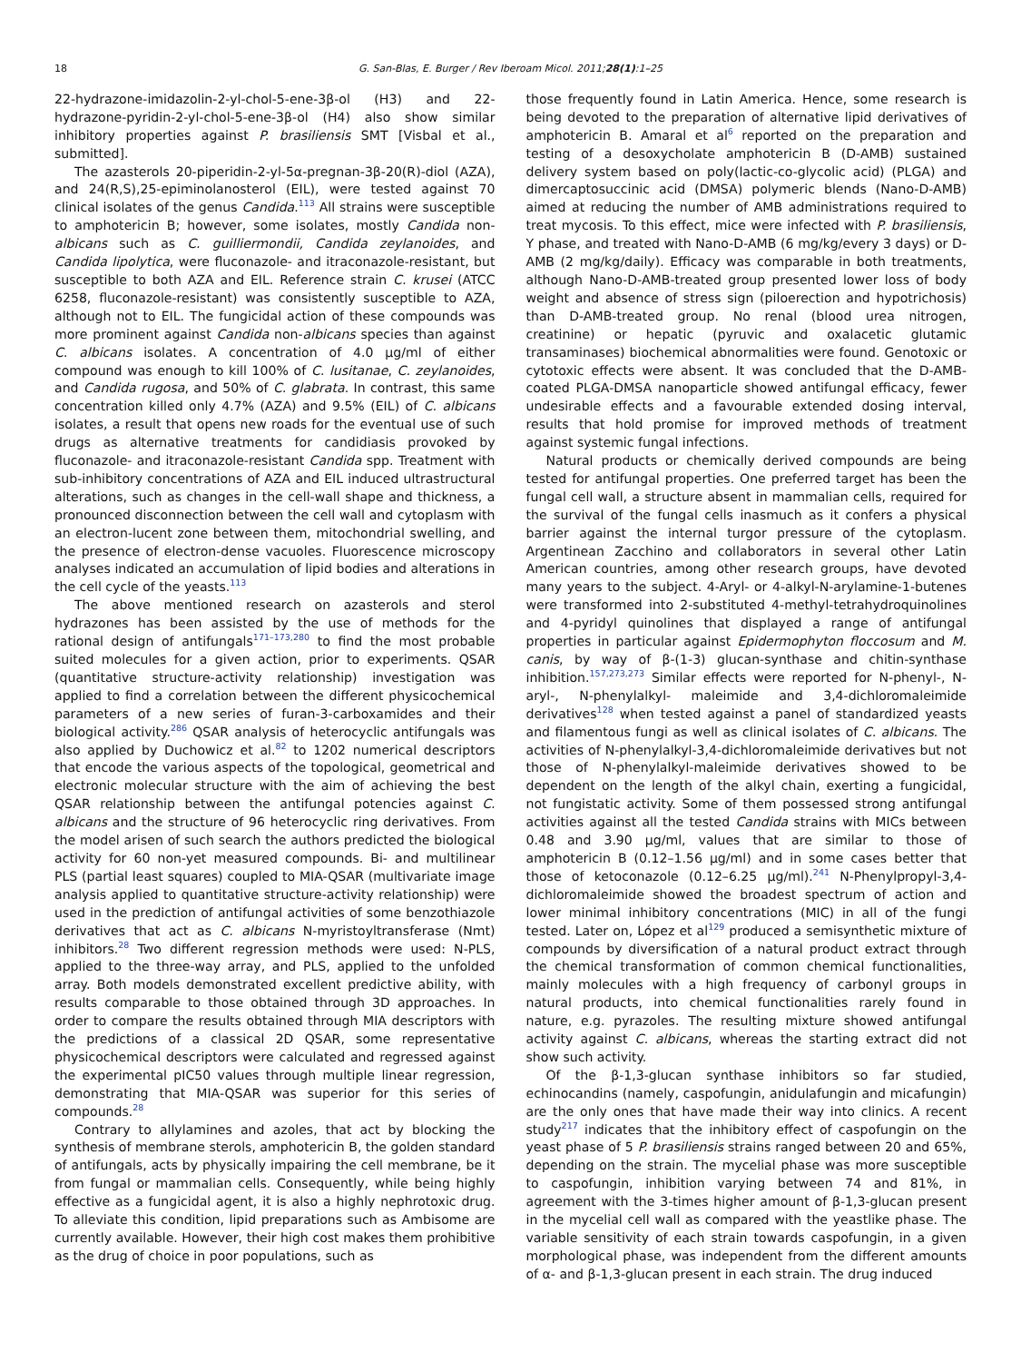18 G. San-Blas, E. Burger / Rev Iberoam Micol. 2011;28(1):1–25
22-hydrazone-imidazolin-2-yl-chol-5-ene-3β-ol (H3) and 22-hydrazone-pyridin-2-yl-chol-5-ene-3β-ol (H4) also show similar inhibitory properties against P. brasiliensis SMT [Visbal et al., submitted].
The azasterols 20-piperidin-2-yl-5α-pregnan-3β-20(R)-diol (AZA), and 24(R,S),25-epiminolanosterol (EIL), were tested against 70 clinical isolates of the genus Candida.<sup>113</sup> All strains were susceptible to amphotericin B; however, some isolates, mostly Candida non-albicans such as C. guilliermondii, Candida zeylanoides, and Candida lipolytica, were fluconazole- and itraconazole-resistant, but susceptible to both AZA and EIL. Reference strain C. krusei (ATCC 6258, fluconazole-resistant) was consistently susceptible to AZA, although not to EIL. The fungicidal action of these compounds was more prominent against Candida non-albicans species than against C. albicans isolates. A concentration of 4.0 μg/ml of either compound was enough to kill 100% of C. lusitanae, C. zeylanoides, and Candida rugosa, and 50% of C. glabrata. In contrast, this same concentration killed only 4.7% (AZA) and 9.5% (EIL) of C. albicans isolates, a result that opens new roads for the eventual use of such drugs as alternative treatments for candidiasis provoked by fluconazole- and itraconazole-resistant Candida spp. Treatment with sub-inhibitory concentrations of AZA and EIL induced ultrastructural alterations, such as changes in the cell-wall shape and thickness, a pronounced disconnection between the cell wall and cytoplasm with an electron-lucent zone between them, mitochondrial swelling, and the presence of electron-dense vacuoles. Fluorescence microscopy analyses indicated an accumulation of lipid bodies and alterations in the cell cycle of the yeasts.<sup>113</sup>
The above mentioned research on azasterols and sterol hydrazones has been assisted by the use of methods for the rational design of antifungals<sup>171–173,280</sup> to find the most probable suited molecules for a given action, prior to experiments. QSAR (quantitative structure-activity relationship) investigation was applied to find a correlation between the different physicochemical parameters of a new series of furan-3-carboxamides and their biological activity.<sup>286</sup> QSAR analysis of heterocyclic antifungals was also applied by Duchowicz et al.<sup>82</sup> to 1202 numerical descriptors that encode the various aspects of the topological, geometrical and electronic molecular structure with the aim of achieving the best QSAR relationship between the antifungal potencies against C. albicans and the structure of 96 heterocyclic ring derivatives. From the model arisen of such search the authors predicted the biological activity for 60 non-yet measured compounds. Bi- and multilinear PLS (partial least squares) coupled to MIA-QSAR (multivariate image analysis applied to quantitative structure-activity relationship) were used in the prediction of antifungal activities of some benzothiazole derivatives that act as C. albicans N-myristoyltransferase (Nmt) inhibitors.<sup>28</sup> Two different regression methods were used: N-PLS, applied to the three-way array, and PLS, applied to the unfolded array. Both models demonstrated excellent predictive ability, with results comparable to those obtained through 3D approaches. In order to compare the results obtained through MIA descriptors with the predictions of a classical 2D QSAR, some representative physicochemical descriptors were calculated and regressed against the experimental pIC50 values through multiple linear regression, demonstrating that MIA-QSAR was superior for this series of compounds.<sup>28</sup>
Contrary to allylamines and azoles, that act by blocking the synthesis of membrane sterols, amphotericin B, the golden standard of antifungals, acts by physically impairing the cell membrane, be it from fungal or mammalian cells. Consequently, while being highly effective as a fungicidal agent, it is also a highly nephrotoxic drug. To alleviate this condition, lipid preparations such as Ambisome are currently available. However, their high cost makes them prohibitive as the drug of choice in poor populations, such as
those frequently found in Latin America. Hence, some research is being devoted to the preparation of alternative lipid derivatives of amphotericin B. Amaral et al<sup>6</sup> reported on the preparation and testing of a desoxycholate amphotericin B (D-AMB) sustained delivery system based on poly(lactic-co-glycolic acid) (PLGA) and dimercaptosuccinic acid (DMSA) polymeric blends (Nano-D-AMB) aimed at reducing the number of AMB administrations required to treat mycosis. To this effect, mice were infected with P. brasiliensis, Y phase, and treated with Nano-D-AMB (6 mg/kg/every 3 days) or D-AMB (2 mg/kg/daily). Efficacy was comparable in both treatments, although Nano-D-AMB-treated group presented lower loss of body weight and absence of stress sign (piloerection and hypotrichosis) than D-AMB-treated group. No renal (blood urea nitrogen, creatinine) or hepatic (pyruvic and oxalacetic glutamic transaminases) biochemical abnormalities were found. Genotoxic or cytotoxic effects were absent. It was concluded that the D-AMB-coated PLGA-DMSA nanoparticle showed antifungal efficacy, fewer undesirable effects and a favourable extended dosing interval, results that hold promise for improved methods of treatment against systemic fungal infections.
Natural products or chemically derived compounds are being tested for antifungal properties. One preferred target has been the fungal cell wall, a structure absent in mammalian cells, required for the survival of the fungal cells inasmuch as it confers a physical barrier against the internal turgor pressure of the cytoplasm. Argentinean Zacchino and collaborators in several other Latin American countries, among other research groups, have devoted many years to the subject. 4-Aryl- or 4-alkyl-N-arylamine-1-butenes were transformed into 2-substituted 4-methyl-tetrahydroquinolines and 4-pyridyl quinolines that displayed a range of antifungal properties in particular against Epidermophyton floccosum and M. canis, by way of β-(1-3) glucan-synthase and chitin-synthase inhibition.<sup>157,273,273</sup> Similar effects were reported for N-phenyl-, N-aryl-, N-phenylalkyl- maleimide and 3,4-dichloromaleimide derivatives<sup>128</sup> when tested against a panel of standardized yeasts and filamentous fungi as well as clinical isolates of C. albicans. The activities of N-phenylalkyl-3,4-dichloromaleimide derivatives but not those of N-phenylalkyl-maleimide derivatives showed to be dependent on the length of the alkyl chain, exerting a fungicidal, not fungistatic activity. Some of them possessed strong antifungal activities against all the tested Candida strains with MICs between 0.48 and 3.90 μg/ml, values that are similar to those of amphotericin B (0.12–1.56 μg/ml) and in some cases better that those of ketoconazole (0.12–6.25 μg/ml).<sup>241</sup> N-Phenylpropyl-3,4-dichloromaleimide showed the broadest spectrum of action and lower minimal inhibitory concentrations (MIC) in all of the fungi tested. Later on, López et al<sup>129</sup> produced a semisynthetic mixture of compounds by diversification of a natural product extract through the chemical transformation of common chemical functionalities, mainly molecules with a high frequency of carbonyl groups in natural products, into chemical functionalities rarely found in nature, e.g. pyrazoles. The resulting mixture showed antifungal activity against C. albicans, whereas the starting extract did not show such activity.
Of the β-1,3-glucan synthase inhibitors so far studied, echinocandins (namely, caspofungin, anidulafungin and micafungin) are the only ones that have made their way into clinics. A recent study<sup>217</sup> indicates that the inhibitory effect of caspofungin on the yeast phase of 5 P. brasiliensis strains ranged between 20 and 65%, depending on the strain. The mycelial phase was more susceptible to caspofungin, inhibition varying between 74 and 81%, in agreement with the 3-times higher amount of β-1,3-glucan present in the mycelial cell wall as compared with the yeastlike phase. The variable sensitivity of each strain towards caspofungin, in a given morphological phase, was independent from the different amounts of α- and β-1,3-glucan present in each strain. The drug induced